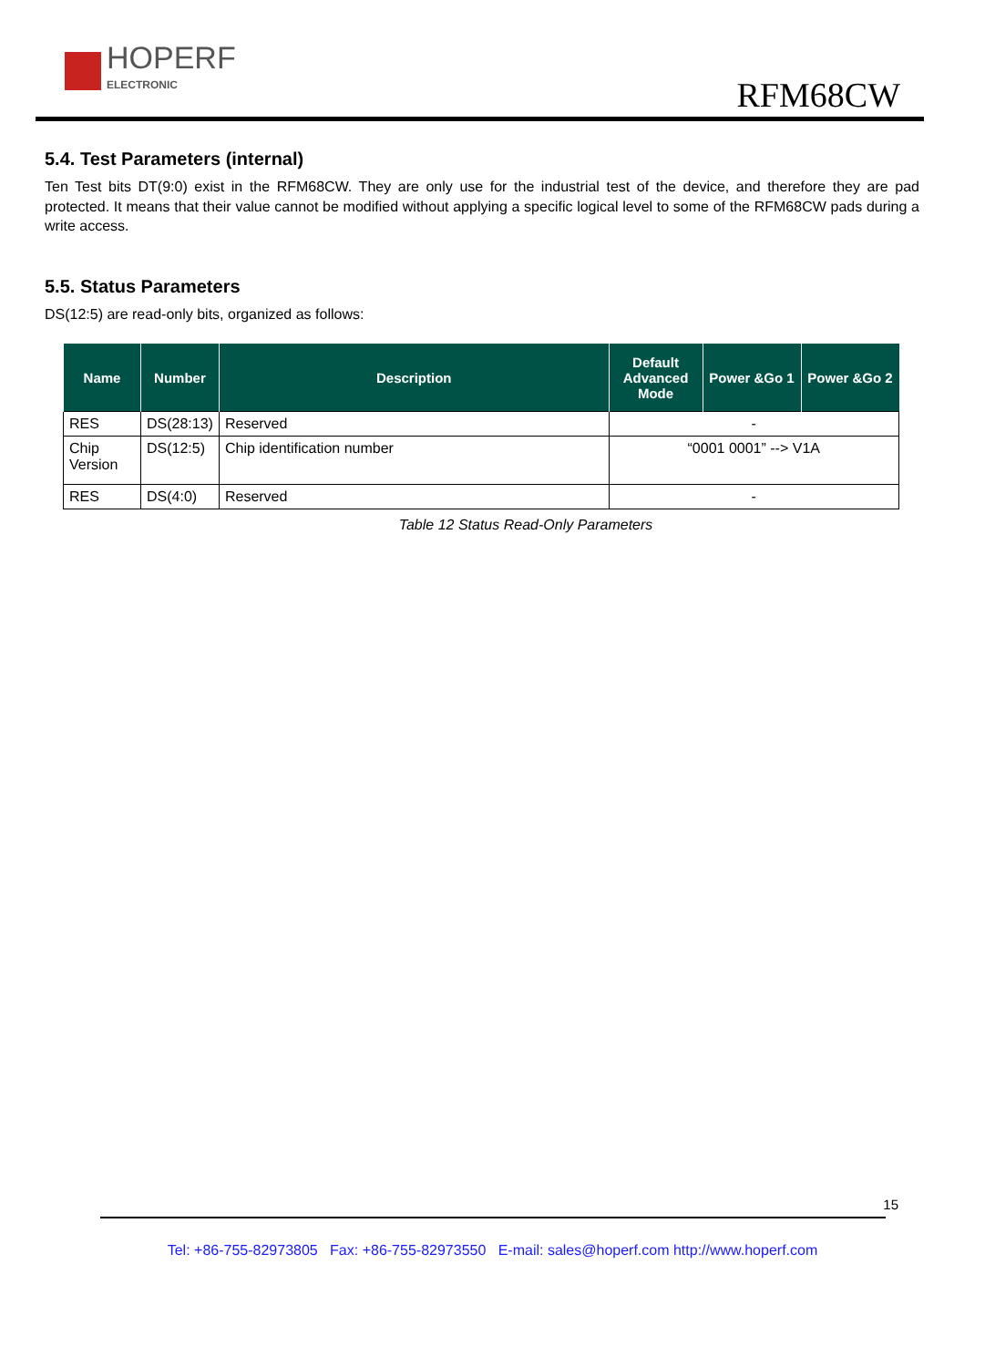HOPERF
ELECTRONIC
RFM68CW
5.4. Test Parameters (internal)
Ten Test bits DT(9:0) exist in the RFM68CW. They are only use for the industrial test of the device, and therefore they are pad protected. It means that their value cannot be modified without applying a specific logical level to some of the RFM68CW pads during a write access.
5.5. Status Parameters
DS(12:5) are read-only bits, organized as follows:
| Name | Number | Description | Default Advanced Mode | Power &Go 1 | Power &Go 2 |
| --- | --- | --- | --- | --- | --- |
| RES | DS(28:13) | Reserved | - | | |
| Chip Version | DS(12:5) | Chip identification number | “0001 0001” --> V1A | | |
| RES | DS(4:0) | Reserved | - | | |
Table 12 Status Read-Only Parameters
15
Tel: +86-755-82973805 Fax: +86-755-82973550 E-mail: sales@hoperf.com http://www.hoperf.com